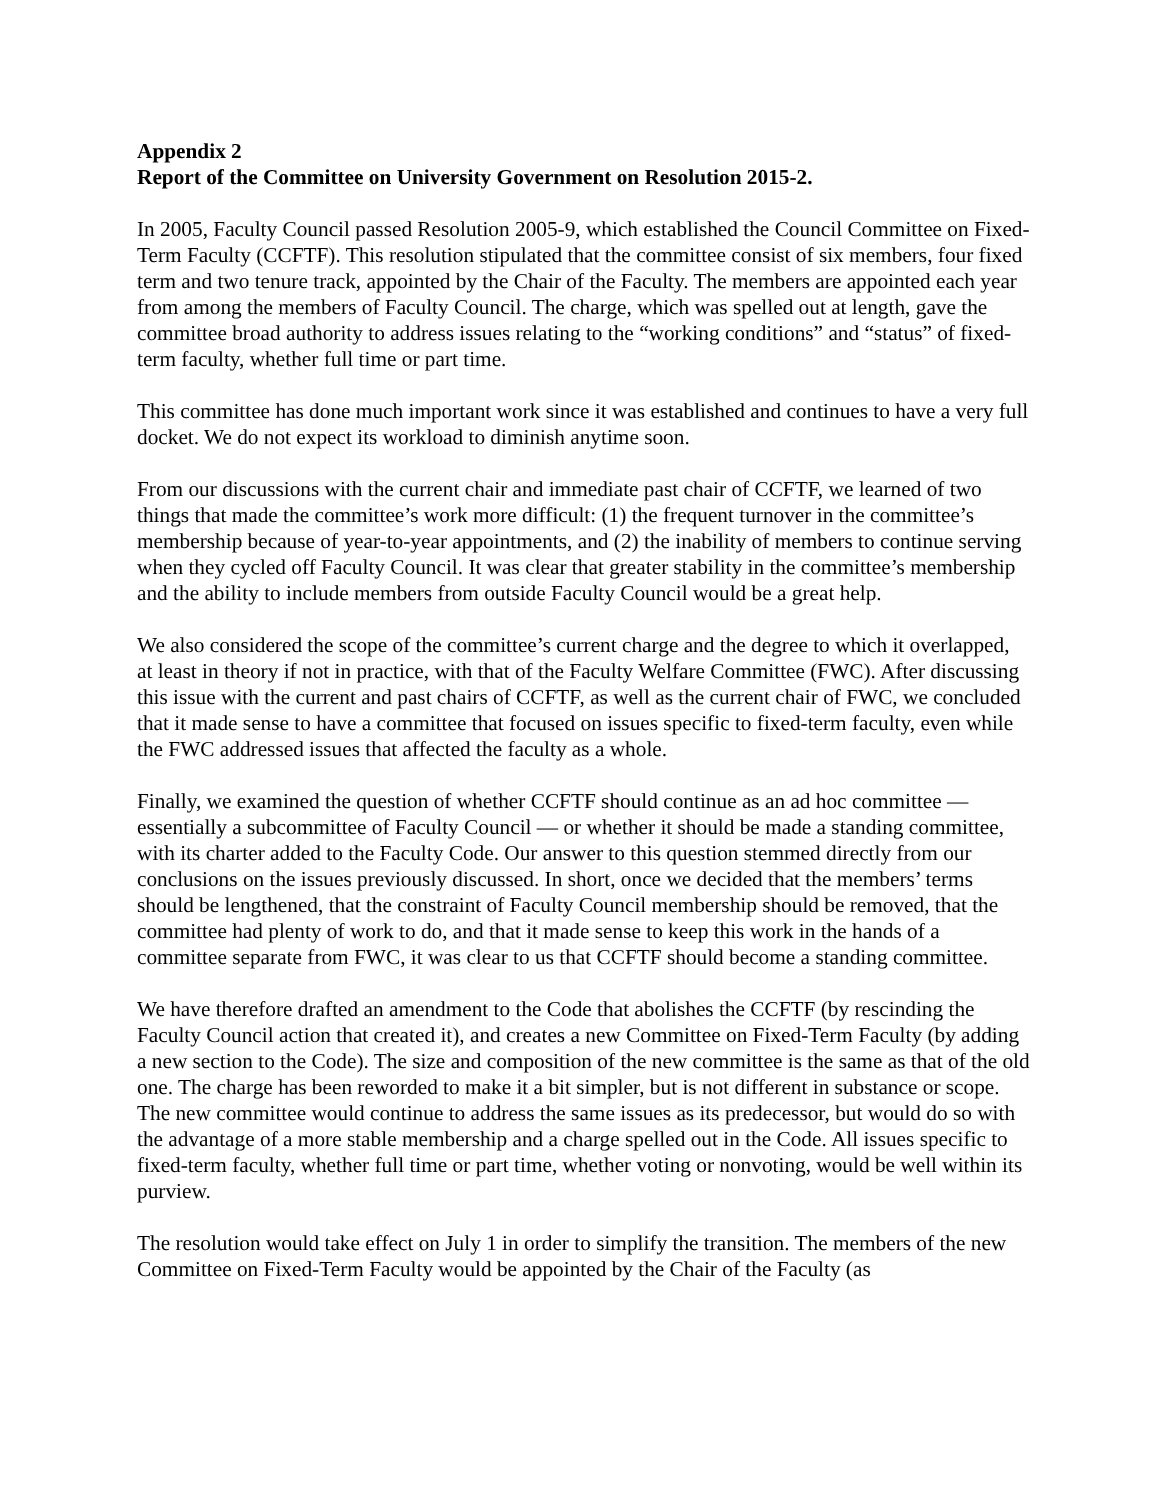Appendix 2
Report of the Committee on University Government on Resolution 2015-2.
In 2005, Faculty Council passed Resolution 2005-9, which established the Council Committee on Fixed-Term Faculty (CCFTF). This resolution stipulated that the committee consist of six members, four fixed term and two tenure track, appointed by the Chair of the Faculty. The members are appointed each year from among the members of Faculty Council. The charge, which was spelled out at length, gave the committee broad authority to address issues relating to the “working conditions” and “status” of fixed-term faculty, whether full time or part time.
This committee has done much important work since it was established and continues to have a very full docket. We do not expect its workload to diminish anytime soon.
From our discussions with the current chair and immediate past chair of CCFTF, we learned of two things that made the committee’s work more difficult: (1) the frequent turnover in the committee’s membership because of year-to-year appointments, and (2) the inability of members to continue serving when they cycled off Faculty Council. It was clear that greater stability in the committee’s membership and the ability to include members from outside Faculty Council would be a great help.
We also considered the scope of the committee’s current charge and the degree to which it overlapped, at least in theory if not in practice, with that of the Faculty Welfare Committee (FWC). After discussing this issue with the current and past chairs of CCFTF, as well as the current chair of FWC, we concluded that it made sense to have a committee that focused on issues specific to fixed-term faculty, even while the FWC addressed issues that affected the faculty as a whole.
Finally, we examined the question of whether CCFTF should continue as an ad hoc committee — essentially a subcommittee of Faculty Council — or whether it should be made a standing committee, with its charter added to the Faculty Code. Our answer to this question stemmed directly from our conclusions on the issues previously discussed. In short, once we decided that the members’ terms should be lengthened, that the constraint of Faculty Council membership should be removed, that the committee had plenty of work to do, and that it made sense to keep this work in the hands of a committee separate from FWC, it was clear to us that CCFTF should become a standing committee.
We have therefore drafted an amendment to the Code that abolishes the CCFTF (by rescinding the Faculty Council action that created it), and creates a new Committee on Fixed-Term Faculty (by adding a new section to the Code). The size and composition of the new committee is the same as that of the old one. The charge has been reworded to make it a bit simpler, but is not different in substance or scope. The new committee would continue to address the same issues as its predecessor, but would do so with the advantage of a more stable membership and a charge spelled out in the Code. All issues specific to fixed-term faculty, whether full time or part time, whether voting or nonvoting, would be well within its purview.
The resolution would take effect on July 1 in order to simplify the transition. The members of the new Committee on Fixed-Term Faculty would be appointed by the Chair of the Faculty (as